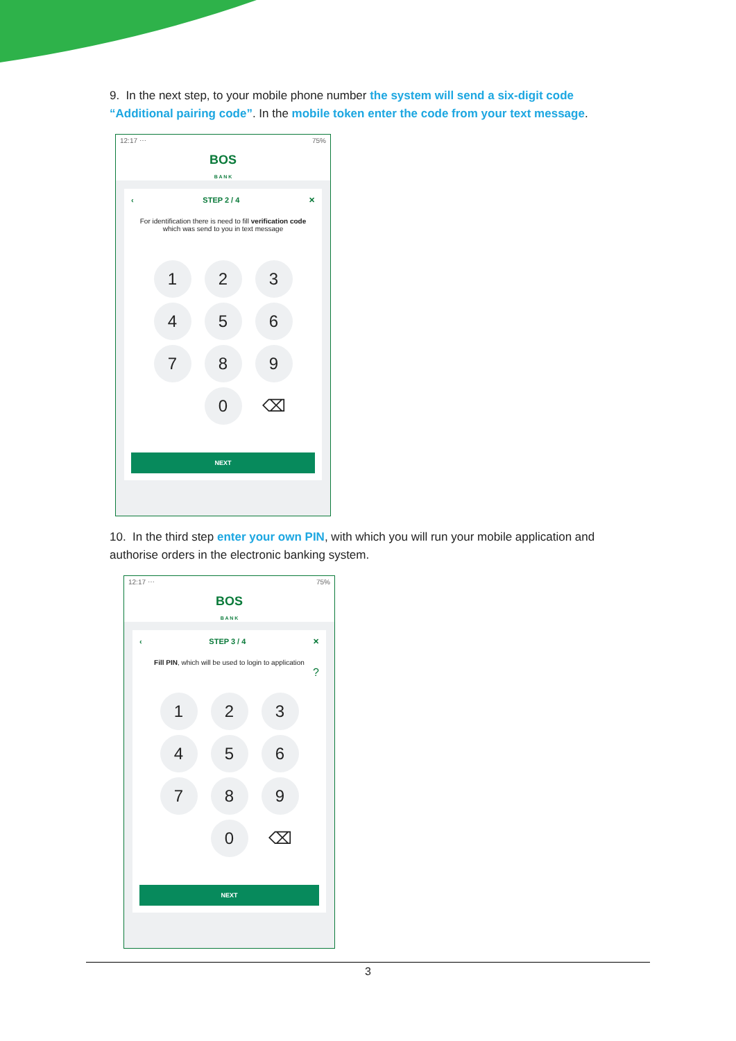9. In the next step, to your mobile phone number the system will send a six-digit code “Additional pairing code”. In the mobile token enter the code from your text message.
12:17 ⋯ 75%
BOS
B A N K
‹ STEP 2 / 4 ✕
For identification there is need to fill verification code which was send to you in text message
1
2
3
4
5
6
7
8
9
0
⌫
NEXT
10. In the third step enter your own PIN, with which you will run your mobile application and authorise orders in the electronic banking system.
12:17 ⋯ 75%
BOS
B A N K
‹ STEP 3 / 4 ✕
Fill PIN, which will be used to login to application
?
1
2
3
4
5
6
7
8
9
0
⌫
NEXT
3